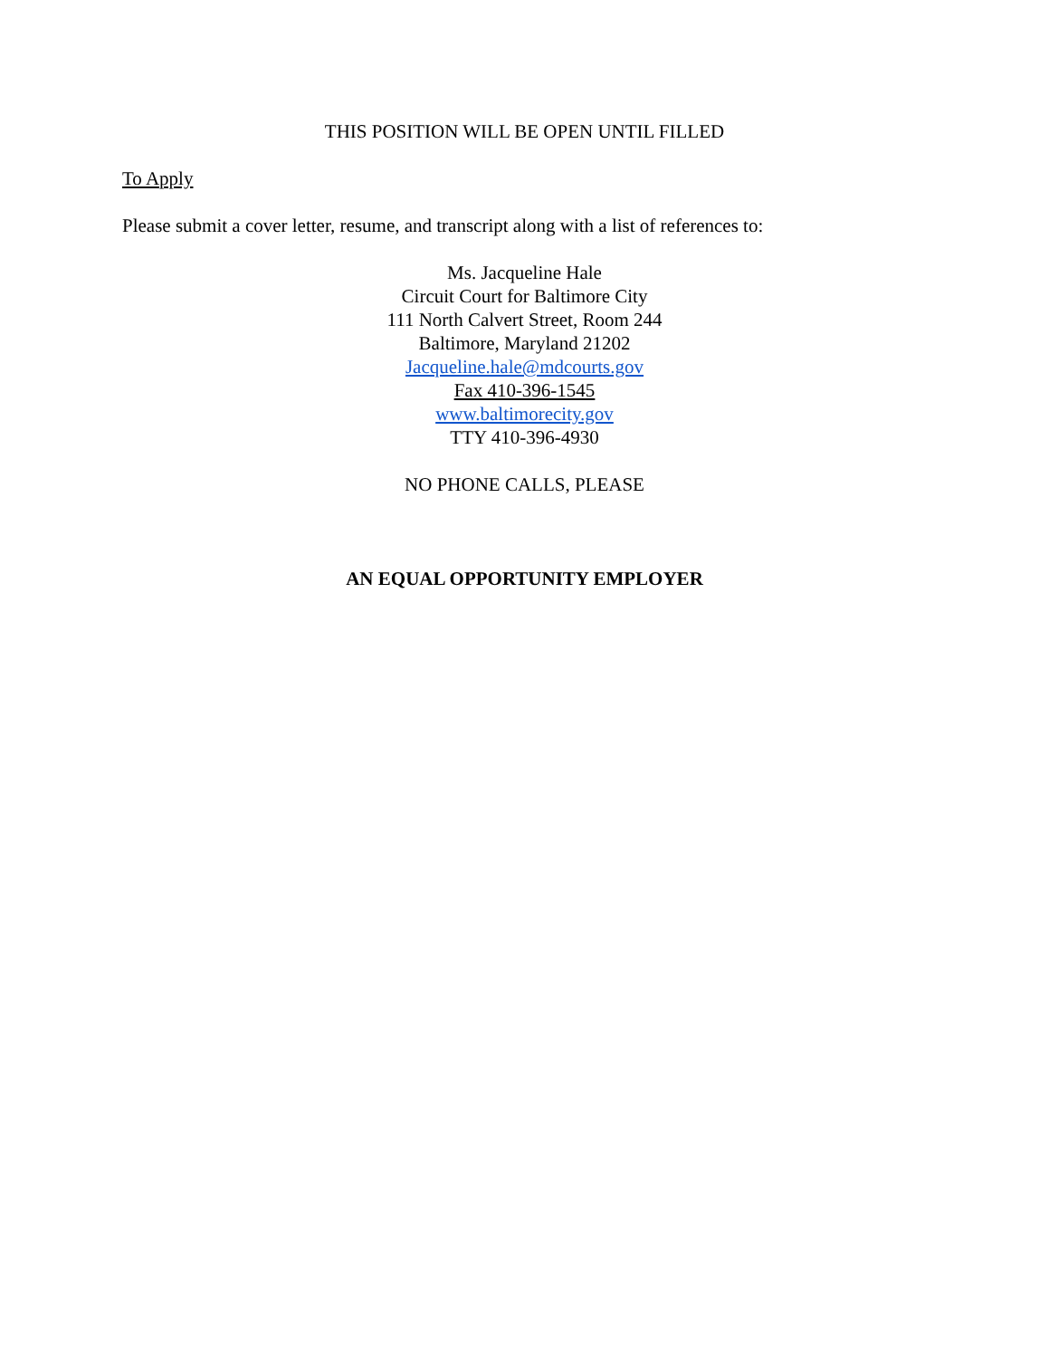THIS POSITION WILL BE OPEN UNTIL FILLED
To Apply
Please submit a cover letter, resume, and transcript along with a list of references to:
Ms. Jacqueline Hale
Circuit Court for Baltimore City
111 North Calvert Street, Room 244
Baltimore, Maryland 21202
Jacqueline.hale@mdcourts.gov
Fax 410-396-1545
www.baltimorecity.gov
TTY 410-396-4930
NO PHONE CALLS, PLEASE
AN EQUAL OPPORTUNITY EMPLOYER